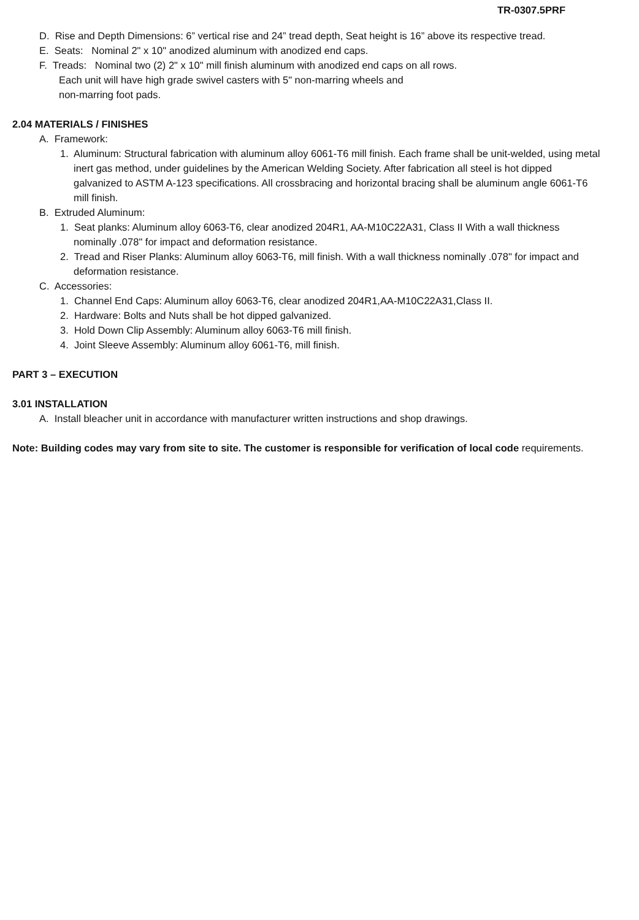TR-0307.5PRF
D. Rise and Depth Dimensions: 6” vertical rise and 24” tread depth, Seat height is 16” above its respective tread.
E. Seats: Nominal 2" x 10" anodized aluminum with anodized end caps.
F. Treads: Nominal two (2) 2" x 10" mill finish aluminum with anodized end caps on all rows.
Each unit will have high grade swivel casters with 5" non-marring wheels and
non-marring foot pads.
2.04 MATERIALS / FINISHES
A. Framework:
1. Aluminum: Structural fabrication with aluminum alloy 6061-T6 mill finish. Each frame shall be unit-welded, using metal inert gas method, under guidelines by the American Welding Society. After fabrication all steel is hot dipped galvanized to ASTM A-123 specifications. All crossbracing and horizontal bracing shall be aluminum angle 6061-T6 mill finish.
B. Extruded Aluminum:
1. Seat planks: Aluminum alloy 6063-T6, clear anodized 204R1, AA-M10C22A31, Class II With a wall thickness nominally .078" for impact and deformation resistance.
2. Tread and Riser Planks: Aluminum alloy 6063-T6, mill finish. With a wall thickness nominally .078" for impact and deformation resistance.
C. Accessories:
1. Channel End Caps: Aluminum alloy 6063-T6, clear anodized 204R1,AA-M10C22A31,Class II.
2. Hardware: Bolts and Nuts shall be hot dipped galvanized.
3. Hold Down Clip Assembly: Aluminum alloy 6063-T6 mill finish.
4. Joint Sleeve Assembly: Aluminum alloy 6061-T6, mill finish.
PART 3 – EXECUTION
3.01 INSTALLATION
A. Install bleacher unit in accordance with manufacturer written instructions and shop drawings.
Note: Building codes may vary from site to site. The customer is responsible for verification of local code requirements.